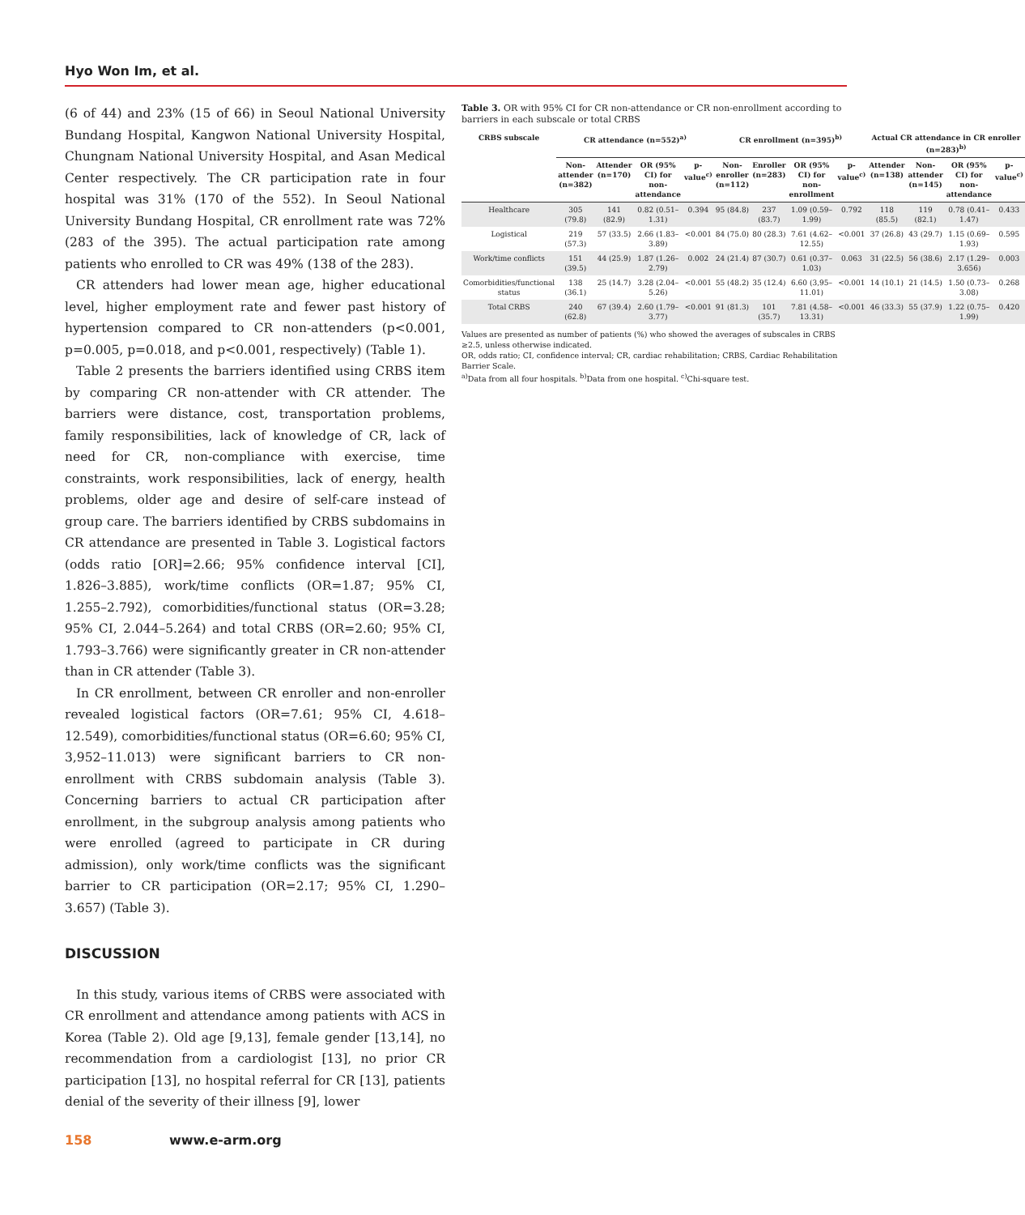Hyo Won Im, et al.
(6 of 44) and 23% (15 of 66) in Seoul National University Bundang Hospital, Kangwon National University Hospital, Chungnam National University Hospital, and Asan Medical Center respectively. The CR participation rate in four hospital was 31% (170 of the 552). In Seoul National University Bundang Hospital, CR enrollment rate was 72% (283 of the 395). The actual participation rate among patients who enrolled to CR was 49% (138 of the 283).
CR attenders had lower mean age, higher educational level, higher employment rate and fewer past history of hypertension compared to CR non-attenders (p<0.001, p=0.005, p=0.018, and p<0.001, respectively) (Table 1).
Table 2 presents the barriers identified using CRBS item by comparing CR non-attender with CR attender. The barriers were distance, cost, transportation problems, family responsibilities, lack of knowledge of CR, lack of need for CR, non-compliance with exercise, time constraints, work responsibilities, lack of energy, health problems, older age and desire of self-care instead of group care. The barriers identified by CRBS subdomains in CR attendance are presented in Table 3. Logistical factors (odds ratio [OR]=2.66; 95% confidence interval [CI], 1.826–3.885), work/time conflicts (OR=1.87; 95% CI, 1.255–2.792), comorbidities/functional status (OR=3.28; 95% CI, 2.044–5.264) and total CRBS (OR=2.60; 95% CI, 1.793–3.766) were significantly greater in CR non-attender than in CR attender (Table 3).
In CR enrollment, between CR enroller and non-enroller revealed logistical factors (OR=7.61; 95% CI, 4.618–12.549), comorbidities/functional status (OR=6.60; 95% CI, 3,952–11.013) were significant barriers to CR non-enrollment with CRBS subdomain analysis (Table 3). Concerning barriers to actual CR participation after enrollment, in the subgroup analysis among patients who were enrolled (agreed to participate in CR during admission), only work/time conflicts was the significant barrier to CR participation (OR=2.17; 95% CI, 1.290–3.657) (Table 3).
DISCUSSION
In this study, various items of CRBS were associated with CR enrollment and attendance among patients with ACS in Korea (Table 2). Old age [9,13], female gender [13,14], no recommendation from a cardiologist [13], no prior CR participation [13], no hospital referral for CR [13], patients denial of the severity of their illness [9], lower
Table 3. OR with 95% CI for CR non-attendance or CR non-enrollment according to barriers in each subscale or total CRBS
| CRBS subscale | CR attendance (n=552)<sup>a)</sup> | | | | CR enrollment (n=395)<sup>b)</sup> | | | | Actual CR attendance in CR enroller (n=283)<sup>b)</sup> | | | |
| --- | --- | --- | --- | --- | --- | --- | --- | --- | --- | --- | --- | --- |
| | Non-attender (n=382) | Attender (n=170) | OR (95% CI) for non-attendance | p-value<sup>c)</sup> | Non-enroller (n=112) | Enroller (n=283) | OR (95% CI) for non-enrollment | p-value<sup>c)</sup> | Attender (n=138) | Non-attender (n=145) | OR (95% CI) for non-attendance | p-value<sup>c)</sup> |
| Healthcare | 305 (79.8) | 141 (82.9) | 0.82 (0.51–1.31) | 0.394 | 95 (84.8) | 237 (83.7) | 1.09 (0.59–1.99) | 0.792 | 118 (85.5) | 119 (82.1) | 0.78 (0.41–1.47) | 0.433 |
| Logistical | 219 (57.3) | 57 (33.5) | 2.66 (1.83–3.89) | <0.001 | 84 (75.0) | 80 (28.3) | 7.61 (4.62–12.55) | <0.001 | 37 (26.8) | 43 (29.7) | 1.15 (0.69–1.93) | 0.595 |
| Work/time conflicts | 151 (39.5) | 44 (25.9) | 1.87 (1.26–2.79) | 0.002 | 24 (21.4) | 87 (30.7) | 0.61 (0.37–1.03) | 0.063 | 31 (22.5) | 56 (38.6) | 2.17 (1.29–3.656) | 0.003 |
| Comorbidities/functional status | 138 (36.1) | 25 (14.7) | 3.28 (2.04–5.26) | <0.001 | 55 (48.2) | 35 (12.4) | 6.60 (3,95–11.01) | <0.001 | 14 (10.1) | 21 (14.5) | 1.50 (0.73–3.08) | 0.268 |
| Total CRBS | 240 (62.8) | 67 (39.4) | 2.60 (1.79–3.77) | <0.001 | 91 (81.3) | 101 (35.7) | 7.81 (4.58–13.31) | <0.001 | 46 (33.3) | 55 (37.9) | 1.22 (0.75–1.99) | 0.420 |
Values are presented as number of patients (%) who showed the averages of subscales in CRBS ≥2.5, unless otherwise indicated.
OR, odds ratio; CI, confidence interval; CR, cardiac rehabilitation; CRBS, Cardiac Rehabilitation Barrier Scale.
<sup>a)</sup> Data from all four hospitals. <sup>b)</sup>Data from one hospital. <sup>c)</sup>Chi-square test.
158 www.e-arm.org